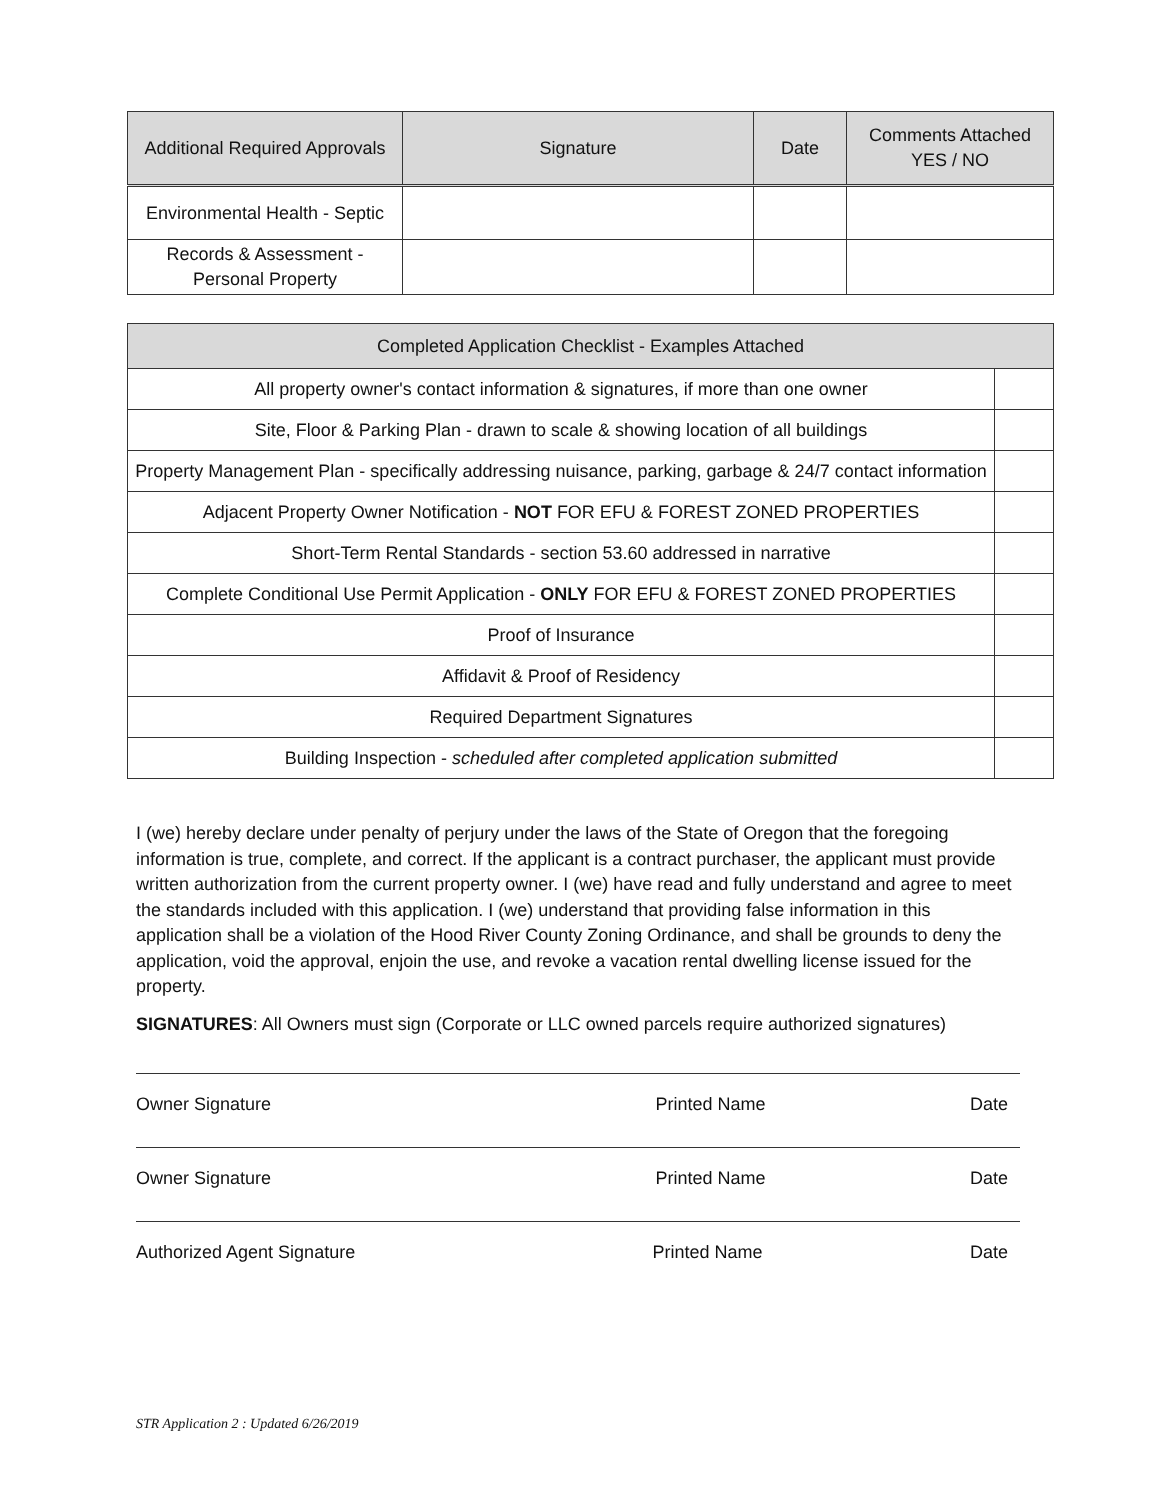| Additional Required Approvals | Signature | Date | Comments Attached YES / NO |
| --- | --- | --- | --- |
| Environmental Health - Septic | | | |
| Records & Assessment - Personal Property | | | |
| Completed Application Checklist - Examples Attached | |
| --- | --- |
| All property owner's contact information & signatures, if more than one owner | |
| Site, Floor & Parking Plan - drawn to scale & showing location of all buildings | |
| Property Management Plan - specifically addressing nuisance, parking, garbage & 24/7 contact information | |
| Adjacent Property Owner Notification - NOT FOR EFU & FOREST ZONED PROPERTIES | |
| Short-Term Rental Standards - section 53.60 addressed in narrative | |
| Complete Conditional Use Permit Application - ONLY FOR EFU & FOREST ZONED PROPERTIES | |
| Proof of Insurance | |
| Affidavit & Proof of Residency | |
| Required Department Signatures | |
| Building Inspection - scheduled after completed application submitted | |
I (we) hereby declare under penalty of perjury under the laws of the State of Oregon that the foregoing information is true, complete, and correct. If the applicant is a contract purchaser, the applicant must provide written authorization from the current property owner. I (we) have read and fully understand and agree to meet the standards included with this application. I (we) understand that providing false information in this application shall be a violation of the Hood River County Zoning Ordinance, and shall be grounds to deny the application, void the approval, enjoin the use, and revoke a vacation rental dwelling license issued for the property.
SIGNATURES: All Owners must sign (Corporate or LLC owned parcels require authorized signatures)
Owner Signature Printed Name Date
Owner Signature Printed Name Date
Authorized Agent Signature Printed Name Date
STR Application 2 : Updated 6/26/2019